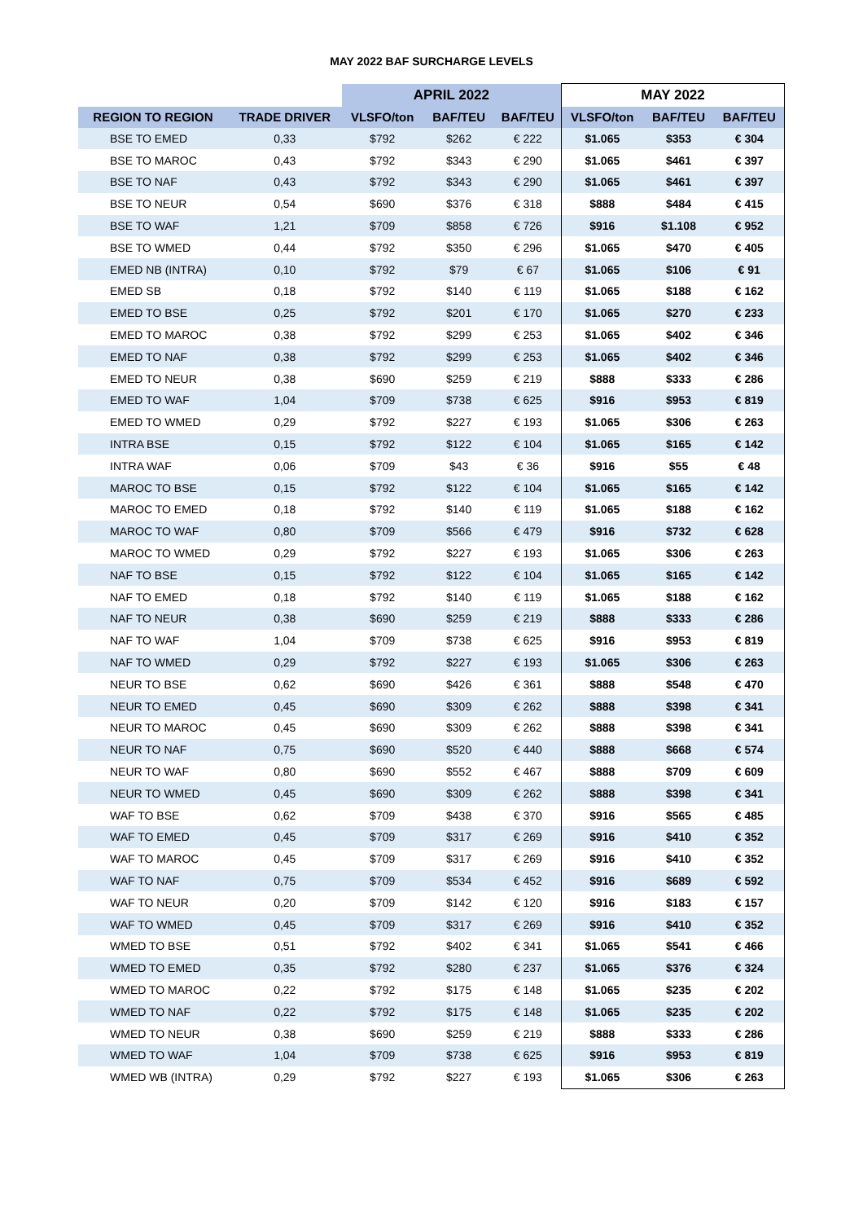MAY 2022 BAF SURCHARGE LEVELS
| | | APRIL 2022 | | | MAY 2022 | | |
| --- | --- | --- | --- | --- | --- | --- | --- |
| REGION TO REGION | TRADE DRIVER | VLSFO/ton | BAF/TEU | BAF/TEU | VLSFO/ton | BAF/TEU | BAF/TEU |
| BSE TO EMED | 0,33 | $792 | $262 | € 222 | $1.065 | $353 | € 304 |
| BSE TO MAROC | 0,43 | $792 | $343 | € 290 | $1.065 | $461 | € 397 |
| BSE TO NAF | 0,43 | $792 | $343 | € 290 | $1.065 | $461 | € 397 |
| BSE TO NEUR | 0,54 | $690 | $376 | € 318 | $888 | $484 | € 415 |
| BSE TO WAF | 1,21 | $709 | $858 | € 726 | $916 | $1.108 | € 952 |
| BSE TO WMED | 0,44 | $792 | $350 | € 296 | $1.065 | $470 | € 405 |
| EMED NB (INTRA) | 0,10 | $792 | $79 | € 67 | $1.065 | $106 | € 91 |
| EMED SB | 0,18 | $792 | $140 | € 119 | $1.065 | $188 | € 162 |
| EMED TO BSE | 0,25 | $792 | $201 | € 170 | $1.065 | $270 | € 233 |
| EMED TO MAROC | 0,38 | $792 | $299 | € 253 | $1.065 | $402 | € 346 |
| EMED TO NAF | 0,38 | $792 | $299 | € 253 | $1.065 | $402 | € 346 |
| EMED TO NEUR | 0,38 | $690 | $259 | € 219 | $888 | $333 | € 286 |
| EMED TO WAF | 1,04 | $709 | $738 | € 625 | $916 | $953 | € 819 |
| EMED TO WMED | 0,29 | $792 | $227 | € 193 | $1.065 | $306 | € 263 |
| INTRA BSE | 0,15 | $792 | $122 | € 104 | $1.065 | $165 | € 142 |
| INTRA WAF | 0,06 | $709 | $43 | € 36 | $916 | $55 | € 48 |
| MAROC TO BSE | 0,15 | $792 | $122 | € 104 | $1.065 | $165 | € 142 |
| MAROC TO EMED | 0,18 | $792 | $140 | € 119 | $1.065 | $188 | € 162 |
| MAROC TO WAF | 0,80 | $709 | $566 | € 479 | $916 | $732 | € 628 |
| MAROC TO WMED | 0,29 | $792 | $227 | € 193 | $1.065 | $306 | € 263 |
| NAF TO BSE | 0,15 | $792 | $122 | € 104 | $1.065 | $165 | € 142 |
| NAF TO EMED | 0,18 | $792 | $140 | € 119 | $1.065 | $188 | € 162 |
| NAF TO NEUR | 0,38 | $690 | $259 | € 219 | $888 | $333 | € 286 |
| NAF TO WAF | 1,04 | $709 | $738 | € 625 | $916 | $953 | € 819 |
| NAF TO WMED | 0,29 | $792 | $227 | € 193 | $1.065 | $306 | € 263 |
| NEUR TO BSE | 0,62 | $690 | $426 | € 361 | $888 | $548 | € 470 |
| NEUR TO EMED | 0,45 | $690 | $309 | € 262 | $888 | $398 | € 341 |
| NEUR TO MAROC | 0,45 | $690 | $309 | € 262 | $888 | $398 | € 341 |
| NEUR TO NAF | 0,75 | $690 | $520 | € 440 | $888 | $668 | € 574 |
| NEUR TO WAF | 0,80 | $690 | $552 | € 467 | $888 | $709 | € 609 |
| NEUR TO WMED | 0,45 | $690 | $309 | € 262 | $888 | $398 | € 341 |
| WAF TO BSE | 0,62 | $709 | $438 | € 370 | $916 | $565 | € 485 |
| WAF TO EMED | 0,45 | $709 | $317 | € 269 | $916 | $410 | € 352 |
| WAF TO MAROC | 0,45 | $709 | $317 | € 269 | $916 | $410 | € 352 |
| WAF TO NAF | 0,75 | $709 | $534 | € 452 | $916 | $689 | € 592 |
| WAF TO NEUR | 0,20 | $709 | $142 | € 120 | $916 | $183 | € 157 |
| WAF TO WMED | 0,45 | $709 | $317 | € 269 | $916 | $410 | € 352 |
| WMED TO BSE | 0,51 | $792 | $402 | € 341 | $1.065 | $541 | € 466 |
| WMED TO EMED | 0,35 | $792 | $280 | € 237 | $1.065 | $376 | € 324 |
| WMED TO MAROC | 0,22 | $792 | $175 | € 148 | $1.065 | $235 | € 202 |
| WMED TO NAF | 0,22 | $792 | $175 | € 148 | $1.065 | $235 | € 202 |
| WMED TO NEUR | 0,38 | $690 | $259 | € 219 | $888 | $333 | € 286 |
| WMED TO WAF | 1,04 | $709 | $738 | € 625 | $916 | $953 | € 819 |
| WMED WB (INTRA) | 0,29 | $792 | $227 | € 193 | $1.065 | $306 | € 263 |